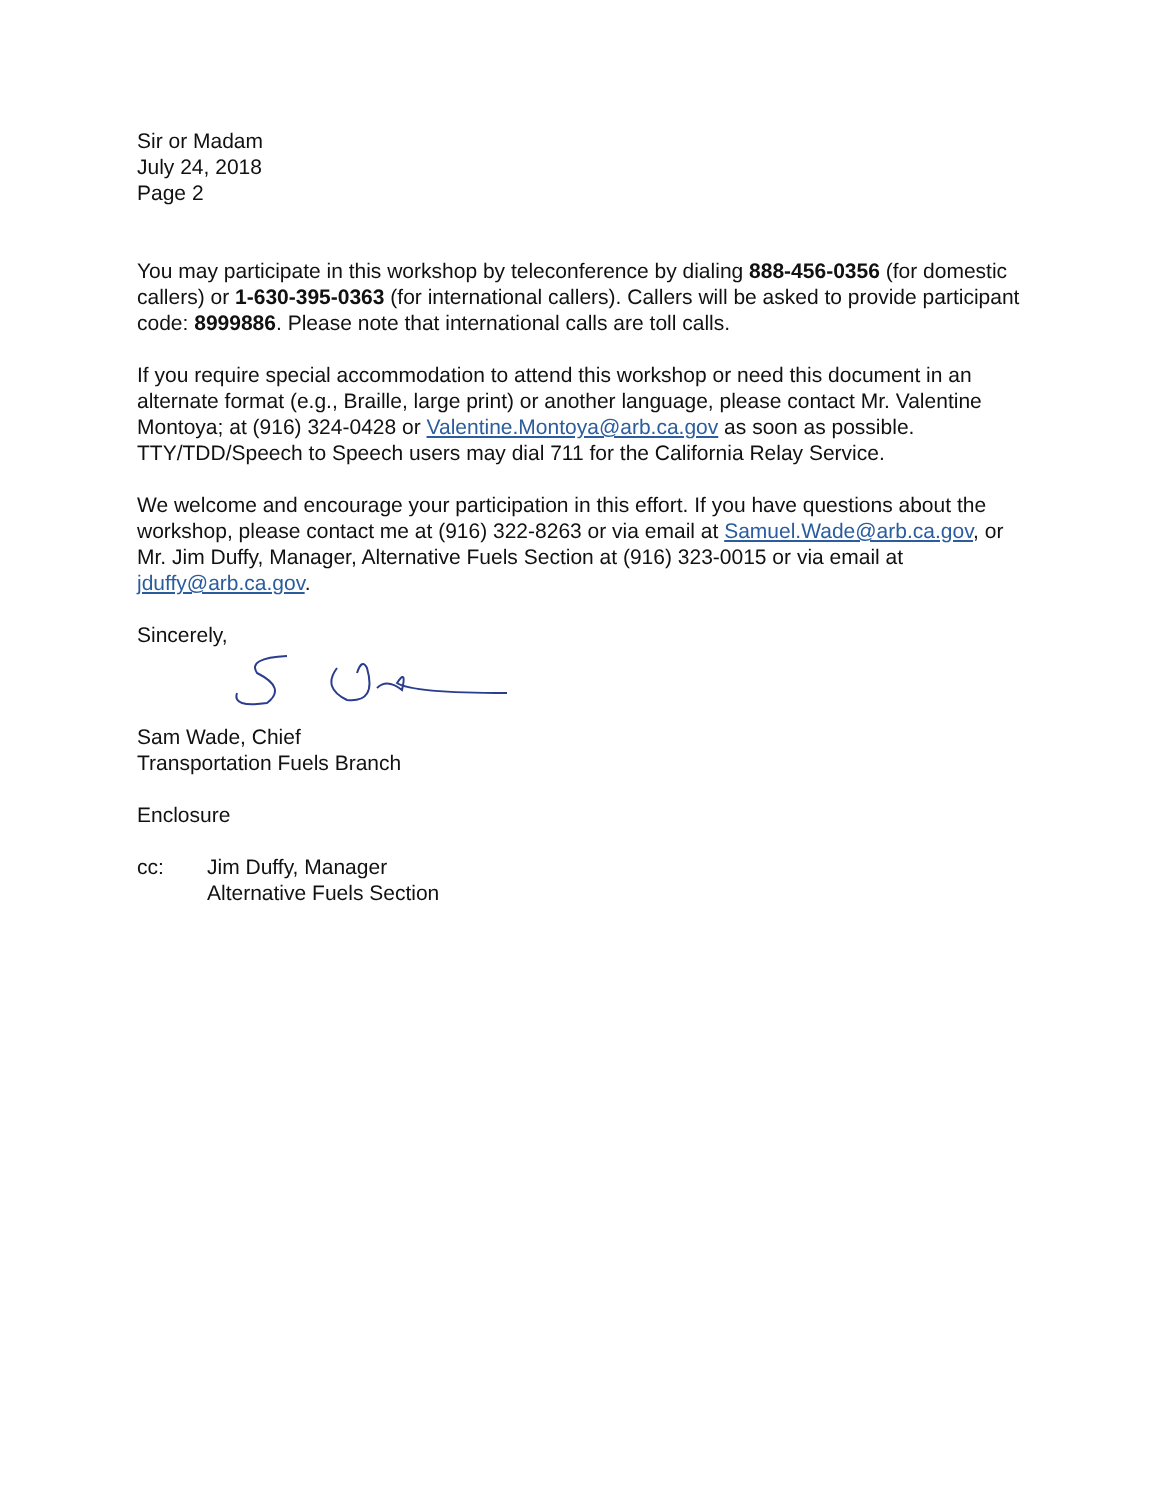Sir or Madam
July 24, 2018
Page 2
You may participate in this workshop by teleconference by dialing 888-456-0356 (for domestic callers) or 1-630-395-0363 (for international callers). Callers will be asked to provide participant code: 8999886. Please note that international calls are toll calls.
If you require special accommodation to attend this workshop or need this document in an alternate format (e.g., Braille, large print) or another language, please contact Mr. Valentine Montoya; at (916) 324-0428 or Valentine.Montoya@arb.ca.gov as soon as possible. TTY/TDD/Speech to Speech users may dial 711 for the California Relay Service.
We welcome and encourage your participation in this effort. If you have questions about the workshop, please contact me at (916) 322-8263 or via email at Samuel.Wade@arb.ca.gov, or Mr. Jim Duffy, Manager, Alternative Fuels Section at (916) 323-0015 or via email at jduffy@arb.ca.gov.
Sincerely,
Sam Wade, Chief
Transportation Fuels Branch
Enclosure
cc: Jim Duffy, Manager
Alternative Fuels Section